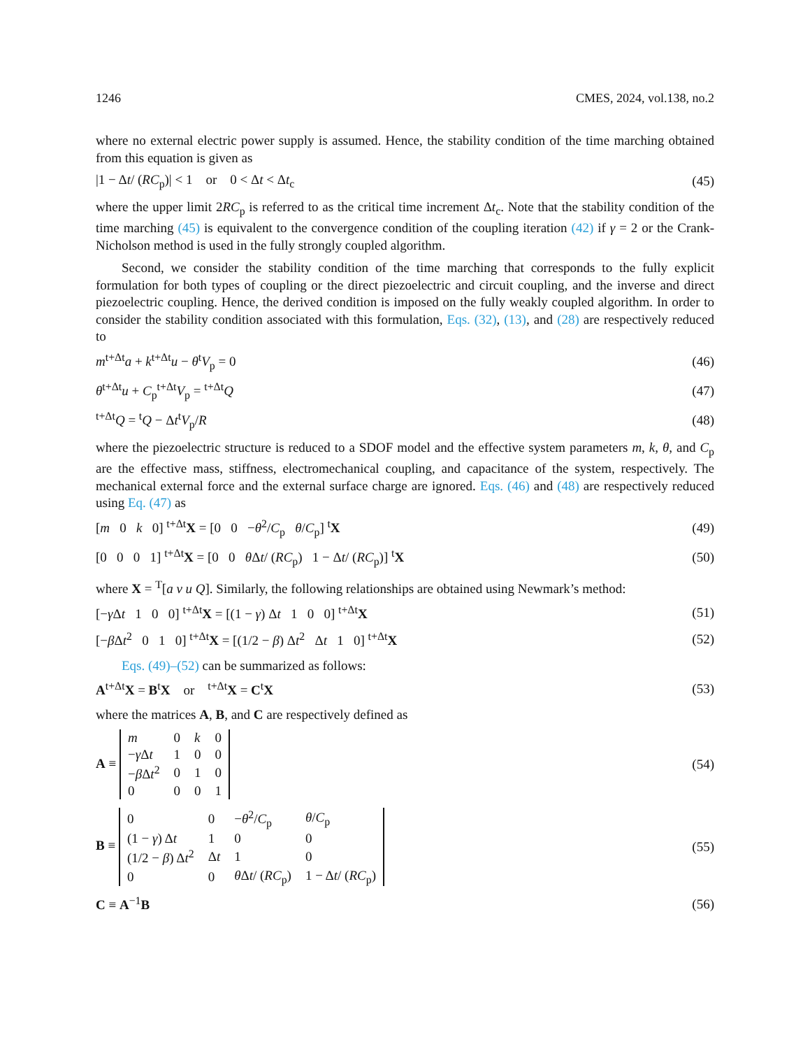1246 CMES, 2024, vol.138, no.2
where no external electric power supply is assumed. Hence, the stability condition of the time marching obtained from this equation is given as
|1 − Δt/ (RC<sub>p</sub>)| < 1 or 0 < Δt < Δt<sub>c</sub> (45)
where the upper limit 2RC<sub>p</sub> is referred to as the critical time increment Δt<sub>c</sub>. Note that the stability condition of the time marching (45) is equivalent to the convergence condition of the coupling iteration (42) if γ = 2 or the Crank-Nicholson method is used in the fully strongly coupled algorithm.
Second, we consider the stability condition of the time marching that corresponds to the fully explicit formulation for both types of coupling or the direct piezoelectric and circuit coupling, and the inverse and direct piezoelectric coupling. Hence, the derived condition is imposed on the fully weakly coupled algorithm. In order to consider the stability condition associated with this formulation, Eqs. (32), (13), and (28) are respectively reduced to
m<sup>t+Δt</sup>a + k<sup>t+Δt</sup>u − θ<sup>t</sup>V<sub>p</sub> = 0 (46)
θ<sup>t+Δt</sup>u + C<sub>p</sub><sup>t+Δt</sup>V<sub>p</sub> = <sup>t+Δt</sup>Q (47)
<sup>t+Δt</sup>Q = <sup>t</sup>Q − Δt<sup>t</sup>V<sub>p</sub>/R (48)
where the piezoelectric structure is reduced to a SDOF model and the effective system parameters m, k, θ, and C<sub>p</sub> are the effective mass, stiffness, electromechanical coupling, and capacitance of the system, respectively. The mechanical external force and the external surface charge are ignored. Eqs. (46) and (48) are respectively reduced using Eq. (47) as
[m 0 k 0] <sup>t+Δt</sup>X = [0 0 −θ<sup>2</sup>/C<sub>p</sub> θ/C<sub>p</sub>] <sup>t</sup>X (49)
[0 0 0 1] <sup>t+Δt</sup>X = [0 0 θ Δt/ (RC<sub>p</sub>) 1 − Δt/ (RC<sub>p</sub>)] <sup>t</sup>X (50)
where X = <sup>T</sup>[a v u Q]. Similarly, the following relationships are obtained using Newmark’s method:
[−γ Δt 1 0 0] <sup>t+Δt</sup>X = [(1 − γ) Δt 1 0 0] <sup>t+Δt</sup>X (51)
[−β Δt<sup>2</sup> 0 1 0] <sup>t+Δt</sup>X = [(1/2 − β) Δt<sup>2</sup> Δt 1 0] <sup>t+Δt</sup>X (52)
Eqs. (49)–(52) can be summarized as follows:
A<sup>t+Δt</sup>X = B<sup>t</sup>X or <sup>t+Δt</sup>X = C<sup>t</sup>X (53)
where the matrices A, B, and C are respectively defined as
A ≡
| m | 0 | k | 0 |
| − γ Δ t | 1 | 0 | 0 |
| − β Δ t<sup>2</sup> | 0 | 1 | 0 |
| 0 | 0 | 0 | 1 |
(54)
B ≡
| 0 | 0 | − θ<sup>2</sup>/ C<sub>p</sub> | θ / C<sub>p</sub> |
| (1 − γ ) Δ t | 1 | 0 | 0 |
| (1/2 − β ) Δ t<sup>2</sup> | Δ t | 1 | 0 |
| 0 | 0 | θ Δ t / ( RC<sub>p</sub>) | 1 − Δ t / ( RC<sub>p</sub>) |
(55)
C ≡ A<sup>−1</sup>B (56)